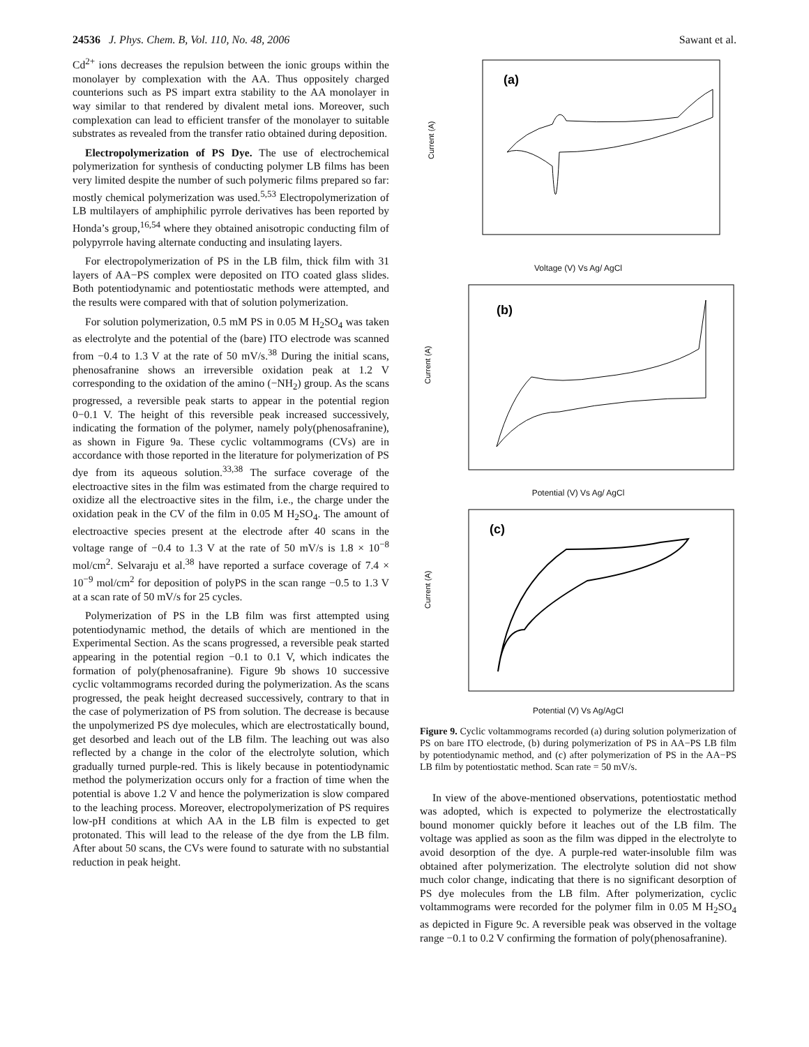24536 J. Phys. Chem. B, Vol. 110, No. 48, 2006 Sawant et al.
Cd<sup>2+</sup> ions decreases the repulsion between the ionic groups within the monolayer by complexation with the AA. Thus oppositely charged counterions such as PS impart extra stability to the AA monolayer in way similar to that rendered by divalent metal ions. Moreover, such complexation can lead to efficient transfer of the monolayer to suitable substrates as revealed from the transfer ratio obtained during deposition.
Electropolymerization of PS Dye. The use of electrochemical polymerization for synthesis of conducting polymer LB films has been very limited despite the number of such polymeric films prepared so far: mostly chemical polymerization was used.<sup>5,53</sup> Electropolymerization of LB multilayers of amphiphilic pyrrole derivatives has been reported by Honda’s group,<sup>16,54</sup> where they obtained anisotropic conducting film of polypyrrole having alternate conducting and insulating layers.
For electropolymerization of PS in the LB film, thick film with 31 layers of AA−PS complex were deposited on ITO coated glass slides. Both potentiodynamic and potentiostatic methods were attempted, and the results were compared with that of solution polymerization.
For solution polymerization, 0.5 mM PS in 0.05 M H<sub>2</sub>SO<sub>4</sub> was taken as electrolyte and the potential of the (bare) ITO electrode was scanned from −0.4 to 1.3 V at the rate of 50 mV/s.<sup>38</sup> During the initial scans, phenosafranine shows an irreversible oxidation peak at 1.2 V corresponding to the oxidation of the amino (−NH<sub>2</sub>) group. As the scans progressed, a reversible peak starts to appear in the potential region 0−0.1 V. The height of this reversible peak increased successively, indicating the formation of the polymer, namely poly(phenosafranine), as shown in Figure 9a. These cyclic voltammograms (CVs) are in accordance with those reported in the literature for polymerization of PS dye from its aqueous solution.<sup>33,38</sup> The surface coverage of the electroactive sites in the film was estimated from the charge required to oxidize all the electroactive sites in the film, i.e., the charge under the oxidation peak in the CV of the film in 0.05 M H<sub>2</sub>SO<sub>4</sub>. The amount of electroactive species present at the electrode after 40 scans in the voltage range of −0.4 to 1.3 V at the rate of 50 mV/s is 1.8 × 10<sup>−8</sup> mol/cm<sup>2</sup>. Selvaraju et al.<sup>38</sup> have reported a surface coverage of 7.4 × 10<sup>−9</sup> mol/cm<sup>2</sup> for deposition of polyPS in the scan range −0.5 to 1.3 V at a scan rate of 50 mV/s for 25 cycles.
Polymerization of PS in the LB film was first attempted using potentiodynamic method, the details of which are mentioned in the Experimental Section. As the scans progressed, a reversible peak started appearing in the potential region −0.1 to 0.1 V, which indicates the formation of poly(phenosafranine). Figure 9b shows 10 successive cyclic voltammograms recorded during the polymerization. As the scans progressed, the peak height decreased successively, contrary to that in the case of polymerization of PS from solution. The decrease is because the unpolymerized PS dye molecules, which are electrostatically bound, get desorbed and leach out of the LB film. The leaching out was also reflected by a change in the color of the electrolyte solution, which gradually turned purple-red. This is likely because in potentiodynamic method the polymerization occurs only for a fraction of time when the potential is above 1.2 V and hence the polymerization is slow compared to the leaching process. Moreover, electropolymerization of PS requires low-pH conditions at which AA in the LB film is expected to get protonated. This will lead to the release of the dye from the LB film. After about 50 scans, the CVs were found to saturate with no substantial reduction in peak height.
(a)
Current (A)
Voltage (V) Vs Ag/ AgCl
(b)
Current (A)
Potential (V) Vs Ag/ AgCl
(c)
Current (A)
Potential (V) Vs Ag/AgCl
Figure 9. Cyclic voltammograms recorded (a) during solution polymerization of PS on bare ITO electrode, (b) during polymerization of PS in AA−PS LB film by potentiodynamic method, and (c) after polymerization of PS in the AA−PS LB film by potentiostatic method. Scan rate = 50 mV/s.
In view of the above-mentioned observations, potentiostatic method was adopted, which is expected to polymerize the electrostatically bound monomer quickly before it leaches out of the LB film. The voltage was applied as soon as the film was dipped in the electrolyte to avoid desorption of the dye. A purple-red water-insoluble film was obtained after polymerization. The electrolyte solution did not show much color change, indicating that there is no significant desorption of PS dye molecules from the LB film. After polymerization, cyclic voltammograms were recorded for the polymer film in 0.05 M H<sub>2</sub>SO<sub>4</sub> as depicted in Figure 9c. A reversible peak was observed in the voltage range −0.1 to 0.2 V confirming the formation of poly(phenosafranine).